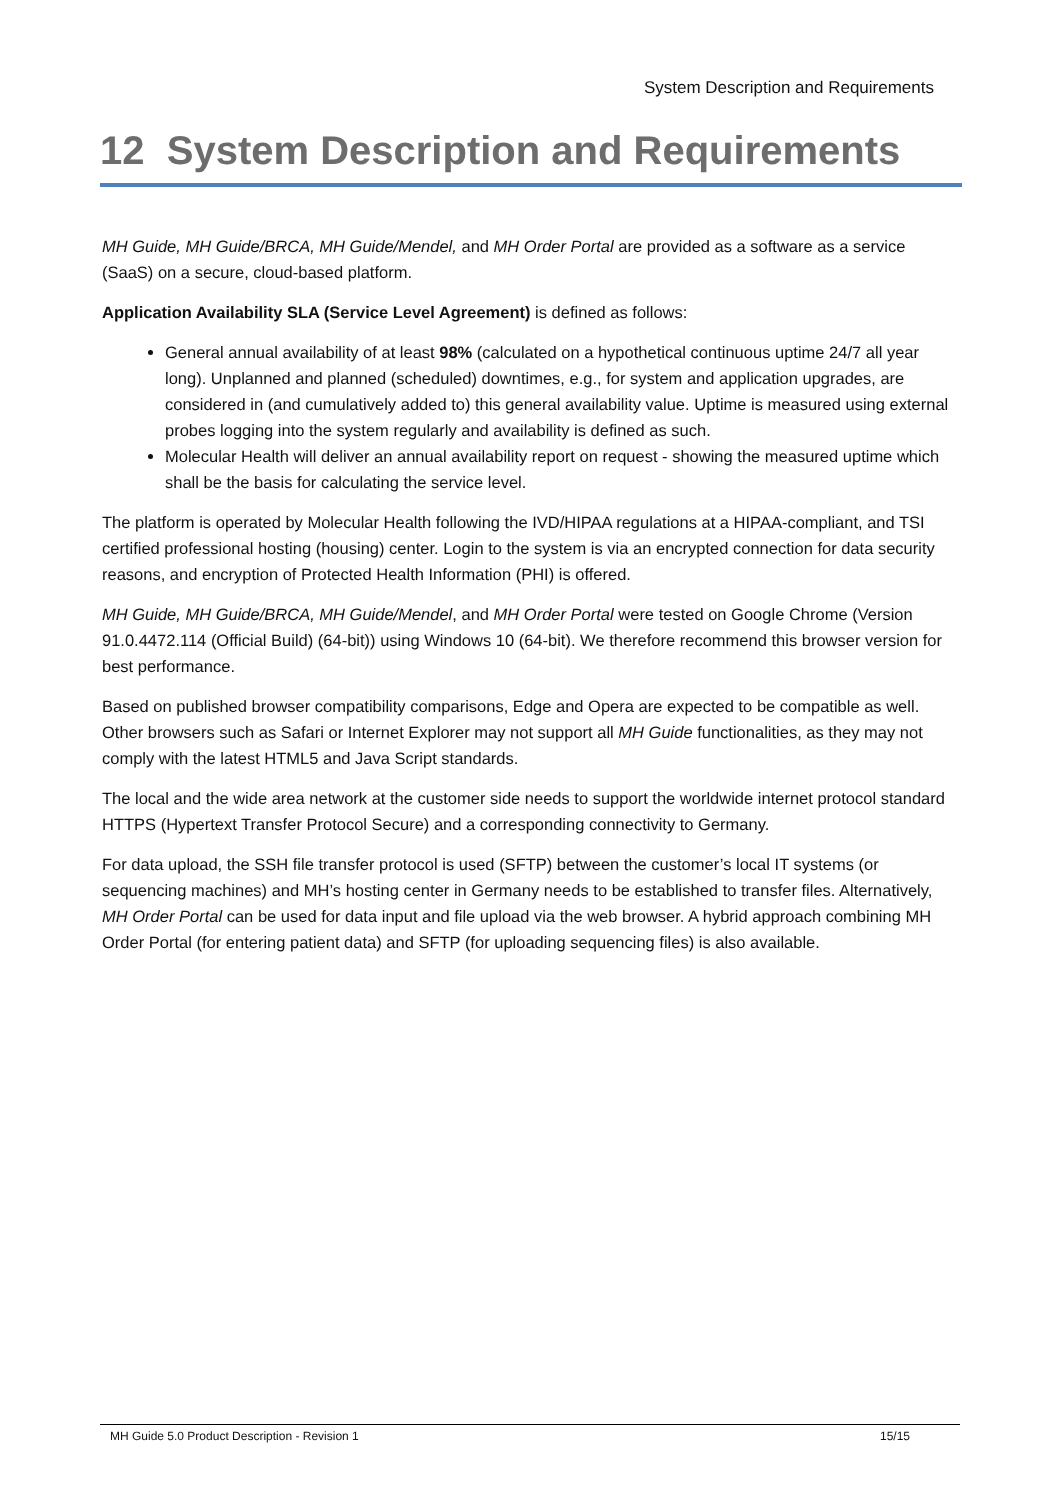System Description and Requirements
12 System Description and Requirements
MH Guide, MH Guide/BRCA, MH Guide/Mendel, and MH Order Portal are provided as a software as a service (SaaS) on a secure, cloud-based platform.
Application Availability SLA (Service Level Agreement) is defined as follows:
General annual availability of at least 98% (calculated on a hypothetical continuous uptime 24/7 all year long). Unplanned and planned (scheduled) downtimes, e.g., for system and application upgrades, are considered in (and cumulatively added to) this general availability value. Uptime is measured using external probes logging into the system regularly and availability is defined as such.
Molecular Health will deliver an annual availability report on request - showing the measured uptime which shall be the basis for calculating the service level.
The platform is operated by Molecular Health following the IVD/HIPAA regulations at a HIPAA-compliant, and TSI certified professional hosting (housing) center. Login to the system is via an encrypted connection for data security reasons, and encryption of Protected Health Information (PHI) is offered.
MH Guide, MH Guide/BRCA, MH Guide/Mendel, and MH Order Portal were tested on Google Chrome (Version 91.0.4472.114 (Official Build) (64-bit)) using Windows 10 (64-bit). We therefore recommend this browser version for best performance.
Based on published browser compatibility comparisons, Edge and Opera are expected to be compatible as well. Other browsers such as Safari or Internet Explorer may not support all MH Guide functionalities, as they may not comply with the latest HTML5 and Java Script standards.
The local and the wide area network at the customer side needs to support the worldwide internet protocol standard HTTPS (Hypertext Transfer Protocol Secure) and a corresponding connectivity to Germany.
For data upload, the SSH file transfer protocol is used (SFTP) between the customer’s local IT systems (or sequencing machines) and MH’s hosting center in Germany needs to be established to transfer files. Alternatively, MH Order Portal can be used for data input and file upload via the web browser. A hybrid approach combining MH Order Portal (for entering patient data) and SFTP (for uploading sequencing files) is also available.
MH Guide 5.0 Product Description - Revision 1 15/15